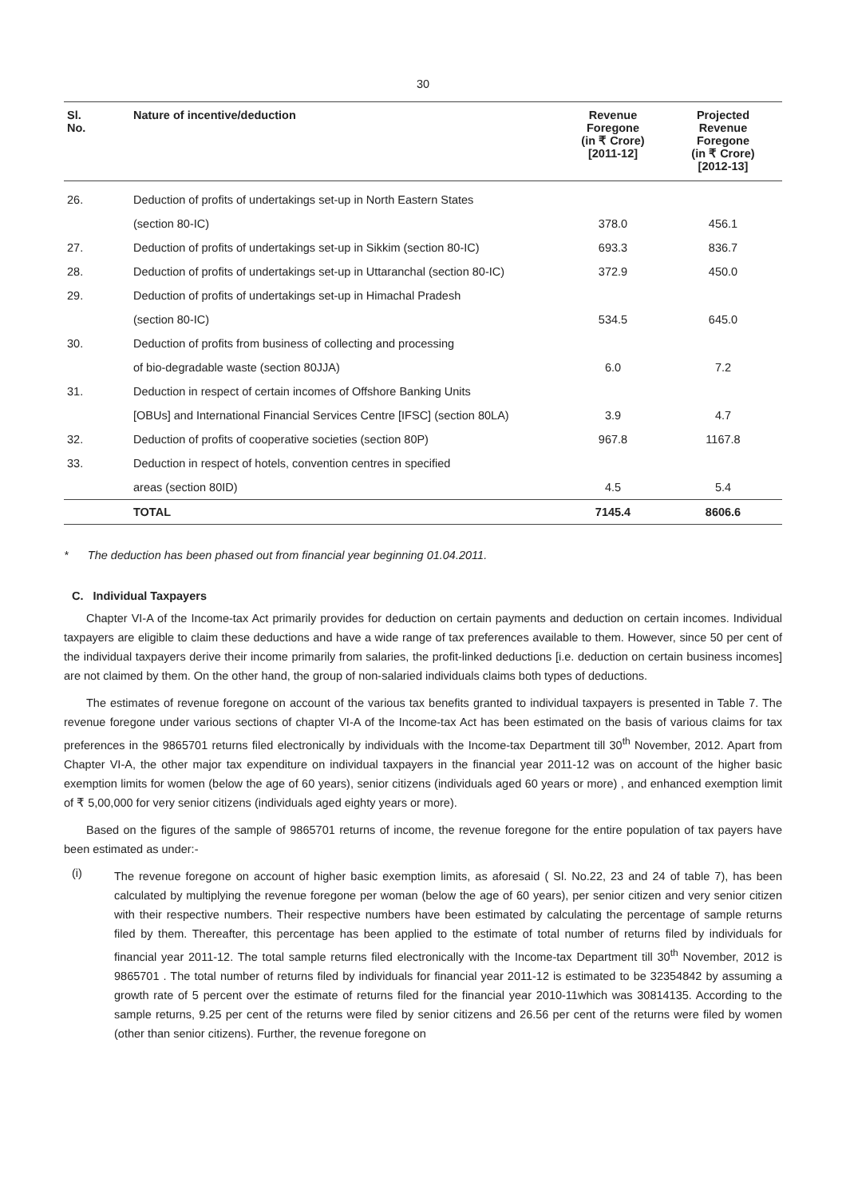30
| Sl. No. | Nature of incentive/deduction | Revenue Foregone (in ₹ Crore) [2011-12] | Projected Revenue Foregone (in ₹ Crore) [2012-13] |
| --- | --- | --- | --- |
| 26. | Deduction of profits of undertakings set-up in North Eastern States | | |
| | (section 80-IC) | 378.0 | 456.1 |
| 27. | Deduction of profits of undertakings set-up in Sikkim (section 80-IC) | 693.3 | 836.7 |
| 28. | Deduction of profits of undertakings set-up in Uttaranchal (section 80-IC) | 372.9 | 450.0 |
| 29. | Deduction of profits of undertakings set-up in Himachal Pradesh | | |
| | (section 80-IC) | 534.5 | 645.0 |
| 30. | Deduction of profits from business of collecting and processing | | |
| | of bio-degradable waste (section 80JJA) | 6.0 | 7.2 |
| 31. | Deduction in respect of certain incomes of Offshore Banking Units | | |
| | [OBUs] and International Financial Services Centre [IFSC] (section 80LA) | 3.9 | 4.7 |
| 32. | Deduction of profits of cooperative societies (section 80P) | 967.8 | 1167.8 |
| 33. | Deduction in respect of hotels, convention centres in specified | | |
| | areas (section 80ID) | 4.5 | 5.4 |
| | TOTAL | 7145.4 | 8606.6 |
* The deduction has been phased out from financial year beginning 01.04.2011.
C. Individual Taxpayers
Chapter VI-A of the Income-tax Act primarily provides for deduction on certain payments and deduction on certain incomes. Individual taxpayers are eligible to claim these deductions and have a wide range of tax preferences available to them. However, since 50 per cent of the individual taxpayers derive their income primarily from salaries, the profit-linked deductions [i.e. deduction on certain business incomes] are not claimed by them. On the other hand, the group of non-salaried individuals claims both types of deductions.
The estimates of revenue foregone on account of the various tax benefits granted to individual taxpayers is presented in Table 7. The revenue foregone under various sections of chapter VI-A of the Income-tax Act has been estimated on the basis of various claims for tax preferences in the 9865701 returns filed electronically by individuals with the Income-tax Department till 30<sup>th</sup> November, 2012. Apart from Chapter VI-A, the other major tax expenditure on individual taxpayers in the financial year 2011-12 was on account of the higher basic exemption limits for women (below the age of 60 years), senior citizens (individuals aged 60 years or more) , and enhanced exemption limit of ₹ 5,00,000 for very senior citizens (individuals aged eighty years or more).
Based on the figures of the sample of 9865701 returns of income, the revenue foregone for the entire population of tax payers have been estimated as under:-
(i)
The revenue foregone on account of higher basic exemption limits, as aforesaid ( Sl. No.22, 23 and 24 of table 7), has been calculated by multiplying the revenue foregone per woman (below the age of 60 years), per senior citizen and very senior citizen with their respective numbers. Their respective numbers have been estimated by calculating the percentage of sample returns filed by them. Thereafter, this percentage has been applied to the estimate of total number of returns filed by individuals for financial year 2011-12. The total sample returns filed electronically with the Income-tax Department till 30<sup>th</sup> November, 2012 is 9865701 . The total number of returns filed by individuals for financial year 2011-12 is estimated to be 32354842 by assuming a growth rate of 5 percent over the estimate of returns filed for the financial year 2010-11which was 30814135. According to the sample returns, 9.25 per cent of the returns were filed by senior citizens and 26.56 per cent of the returns were filed by women (other than senior citizens). Further, the revenue foregone on